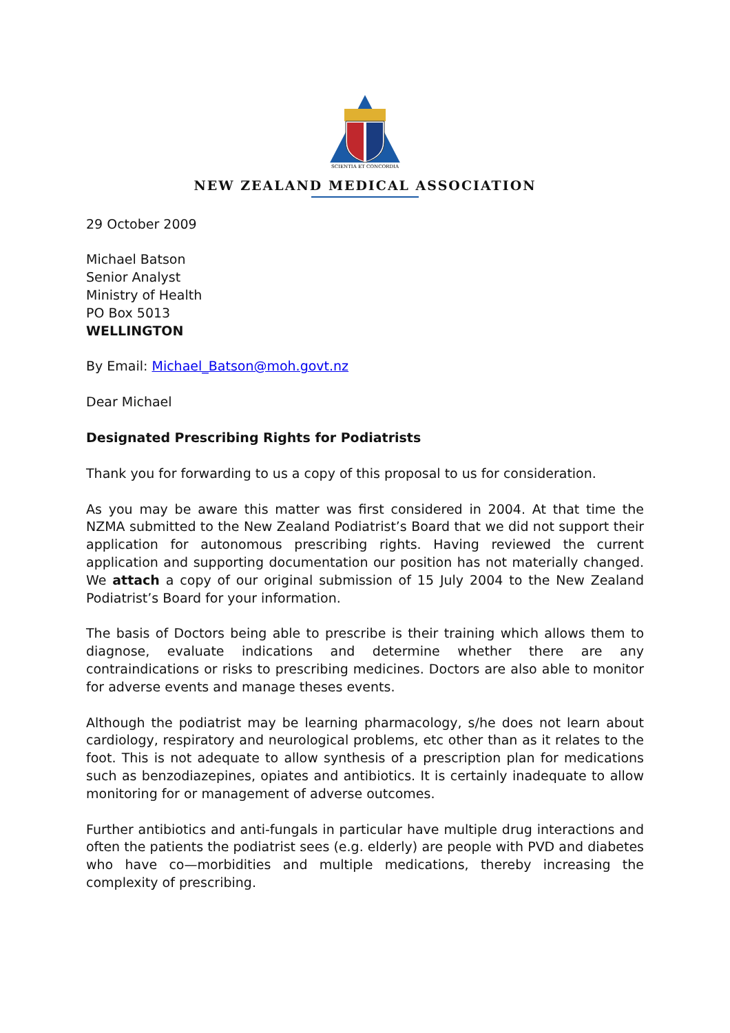SCIENTIA ET CONCORDIA
NEW ZEALAND MEDICAL ASSOCIATION
29 October 2009
Michael Batson
Senior Analyst
Ministry of Health
PO Box 5013
WELLINGTON
By Email: Michael_Batson@moh.govt.nz
Dear Michael
Designated Prescribing Rights for Podiatrists
Thank you for forwarding to us a copy of this proposal to us for consideration.
As you may be aware this matter was first considered in 2004. At that time the NZMA submitted to the New Zealand Podiatrist’s Board that we did not support their application for autonomous prescribing rights. Having reviewed the current application and supporting documentation our position has not materially changed. We attach a copy of our original submission of 15 July 2004 to the New Zealand Podiatrist’s Board for your information.
The basis of Doctors being able to prescribe is their training which allows them to diagnose, evaluate indications and determine whether there are any contraindications or risks to prescribing medicines. Doctors are also able to monitor for adverse events and manage theses events.
Although the podiatrist may be learning pharmacology, s/he does not learn about cardiology, respiratory and neurological problems, etc other than as it relates to the foot. This is not adequate to allow synthesis of a prescription plan for medications such as benzodiazepines, opiates and antibiotics. It is certainly inadequate to allow monitoring for or management of adverse outcomes.
Further antibiotics and anti-fungals in particular have multiple drug interactions and often the patients the podiatrist sees (e.g. elderly) are people with PVD and diabetes who have co—morbidities and multiple medications, thereby increasing the complexity of prescribing.